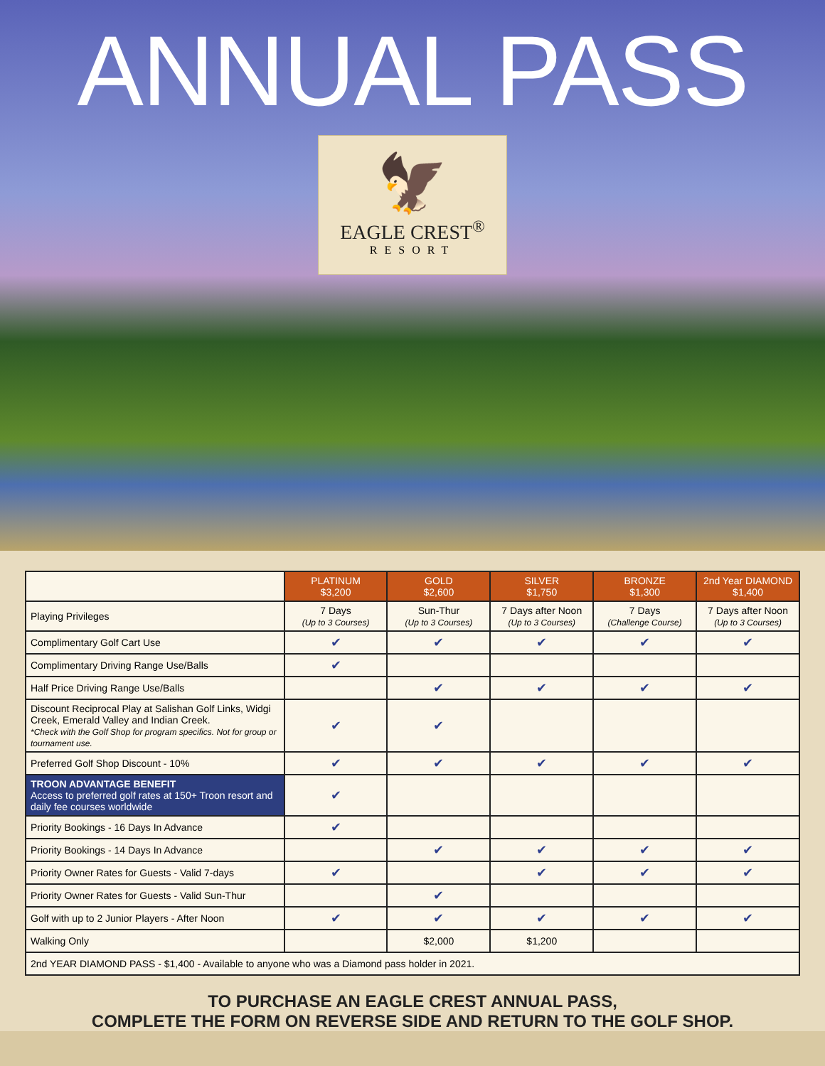ANNUAL PASS
🦅
EAGLE CREST<sup>®</sup>
RESORT
| | PLATINUM $3,200 | GOLD $2,600 | SILVER $1,750 | BRONZE $1,300 | 2nd Year DIAMOND $1,400 |
| Playing Privileges | 7 Days (Up to 3 Courses) | Sun-Thur (Up to 3 Courses) | 7 Days after Noon (Up to 3 Courses) | 7 Days (Challenge Course) | 7 Days after Noon (Up to 3 Courses) |
| Complimentary Golf Cart Use | ✔ | ✔ | ✔ | ✔ | ✔ |
| Complimentary Driving Range Use/Balls | ✔ | | | | |
| Half Price Driving Range Use/Balls | | ✔ | ✔ | ✔ | ✔ |
| Discount Reciprocal Play at Salishan Golf Links, Widgi Creek, Emerald Valley and Indian Creek. *Check with the Golf Shop for program specifics. Not for group or tournament use. | ✔ | ✔ | | | |
| Preferred Golf Shop Discount - 10% | ✔ | ✔ | ✔ | ✔ | ✔ |
| TROON ADVANTAGE BENEFIT Access to preferred golf rates at 150+ Troon resort and daily fee courses worldwide | ✔ | | | | |
| Priority Bookings - 16 Days In Advance | ✔ | | | | |
| Priority Bookings - 14 Days In Advance | | ✔ | ✔ | ✔ | ✔ |
| Priority Owner Rates for Guests - Valid 7-days | ✔ | | ✔ | ✔ | ✔ |
| Priority Owner Rates for Guests - Valid Sun-Thur | | ✔ | | | |
| Golf with up to 2 Junior Players - After Noon | ✔ | ✔ | ✔ | ✔ | ✔ |
| Walking Only | | $2,000 | $1,200 | | |
| 2nd YEAR DIAMOND PASS - $1,400 - Available to anyone who was a Diamond pass holder in 2021. | | | | | |
TO PURCHASE AN EAGLE CREST ANNUAL PASS,
COMPLETE THE FORM ON REVERSE SIDE AND RETURN TO THE GOLF SHOP.